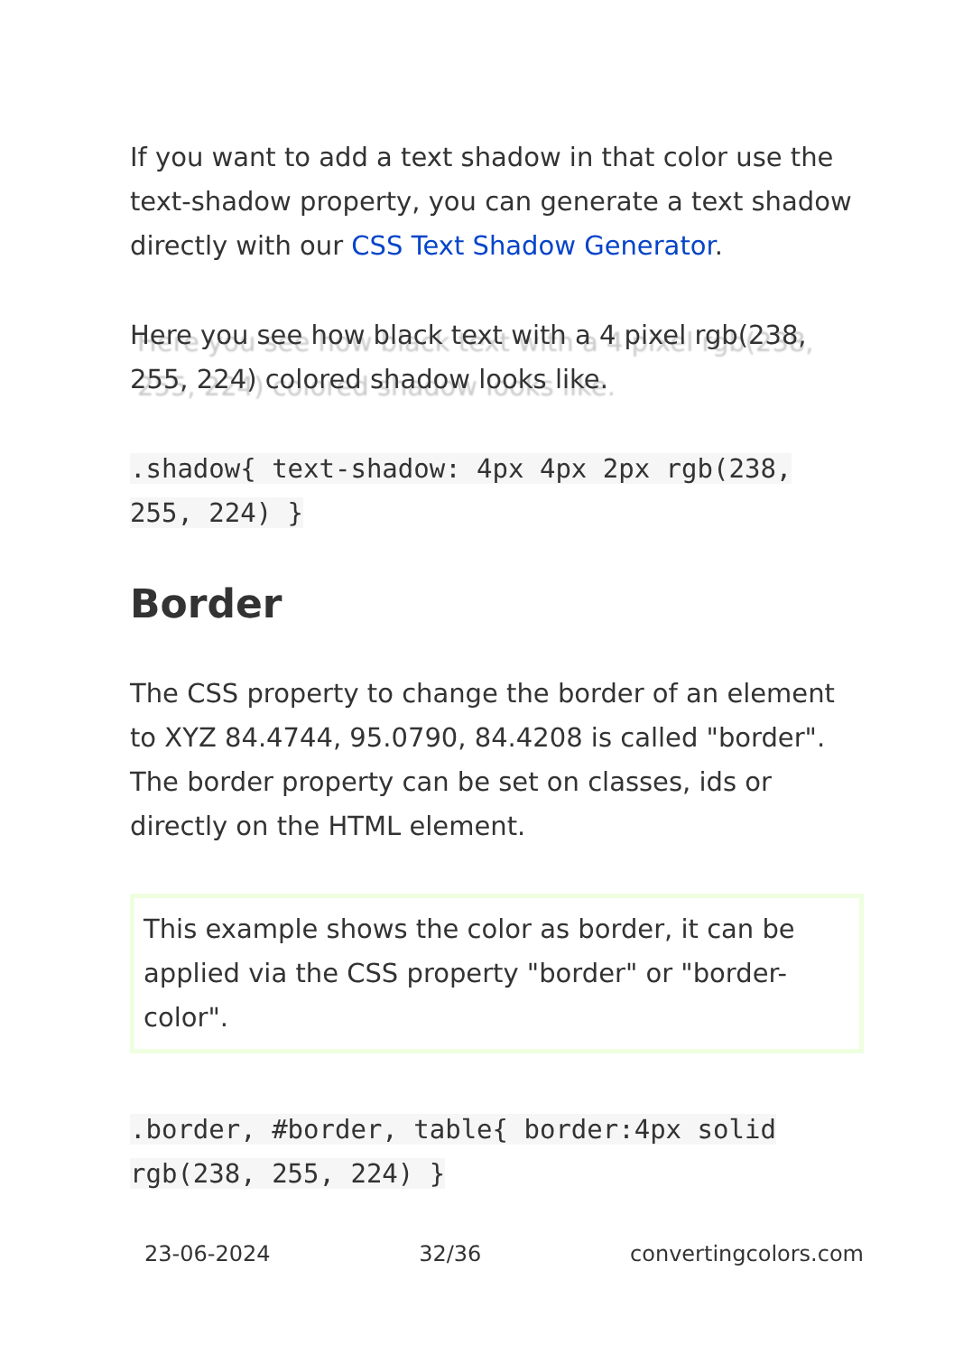If you want to add a text shadow in that color use the text-shadow property, you can generate a text shadow directly with our CSS Text Shadow Generator.
Here you see how black text with a 4 pixel rgb(238, 255, 224) colored shadow looks like.
.shadow{ text-shadow: 4px 4px 2px rgb(238, 255, 224) }
Border
The CSS property to change the border of an element to XYZ 84.4744, 95.0790, 84.4208 is called "border". The border property can be set on classes, ids or directly on the HTML element.
This example shows the color as border, it can be applied via the CSS property "border" or "border-color".
.border, #border, table{ border:4px solid rgb(238, 255, 224) }
23-06-2024 32/36 convertingcolors.com